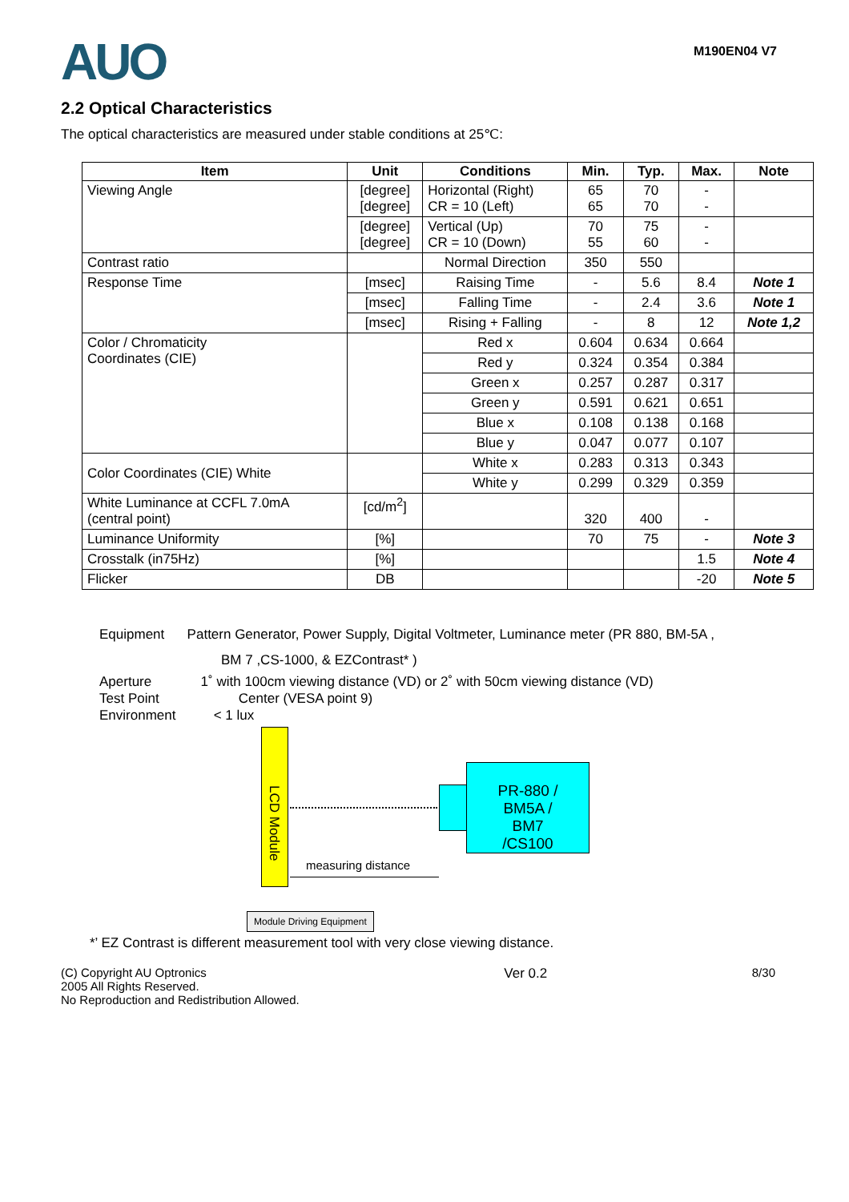AUO
M190EN04 V7
2.2 Optical Characteristics
The optical characteristics are measured under stable conditions at 25℃:
| Item | Unit | Conditions | Min. | Typ. | Max. | Note |
| --- | --- | --- | --- | --- | --- | --- |
| Viewing Angle | [degree] [degree] | Horizontal (Right) CR = 10 (Left) | 65 65 | 70 70 | - - | |
| | [degree] [degree] | Vertical (Up) CR = 10 (Down) | 70 55 | 75 60 | - - | |
| Contrast ratio | | Normal Direction | 350 | 550 | | |
| Response Time | [msec] | Raising Time | - | 5.6 | 8.4 | Note 1 |
| | [msec] | Falling Time | - | 2.4 | 3.6 | Note 1 |
| | [msec] | Rising + Falling | - | 8 | 12 | Note 1,2 |
| Color / Chromaticity Coordinates (CIE) | | Red x | 0.604 | 0.634 | 0.664 | |
| | | Red y | 0.324 | 0.354 | 0.384 | |
| | | Green x | 0.257 | 0.287 | 0.317 | |
| | | Green y | 0.591 | 0.621 | 0.651 | |
| | | Blue x | 0.108 | 0.138 | 0.168 | |
| | | Blue y | 0.047 | 0.077 | 0.107 | |
| Color Coordinates (CIE) White | | White x | 0.283 | 0.313 | 0.343 | |
| | | White y | 0.299 | 0.329 | 0.359 | |
| White Luminance at CCFL 7.0mA (central point) | [cd/m<sup>2</sup>] | | 320 | 400 | - | |
| Luminance Uniformity | [%] | | 70 | 75 | - | Note 3 |
| Crosstalk (in75Hz) | [%] | | | | 1.5 | Note 4 |
| Flicker | DB | | | | -20 | Note 5 |
Equipment Pattern Generator, Power Supply, Digital Voltmeter, Luminance meter (PR 880, BM-5A ,
BM 7 ,CS-1000, & EZContrast* )
Aperture 1˚ with 100cm viewing distance (VD) or 2˚ with 50cm viewing distance (VD)
Test Point Center (VESA point 9)
Environment < 1 lux
LCD Module
PR-880 /
BM5A /
BM7
/CS100
measuring distance
Module Driving Equipment
*’ EZ Contrast is different measurement tool with very close viewing distance.
(C) Copyright AU Optronics
2005 All Rights Reserved.
No Reproduction and Redistribution Allowed.
Ver 0.2 8/30